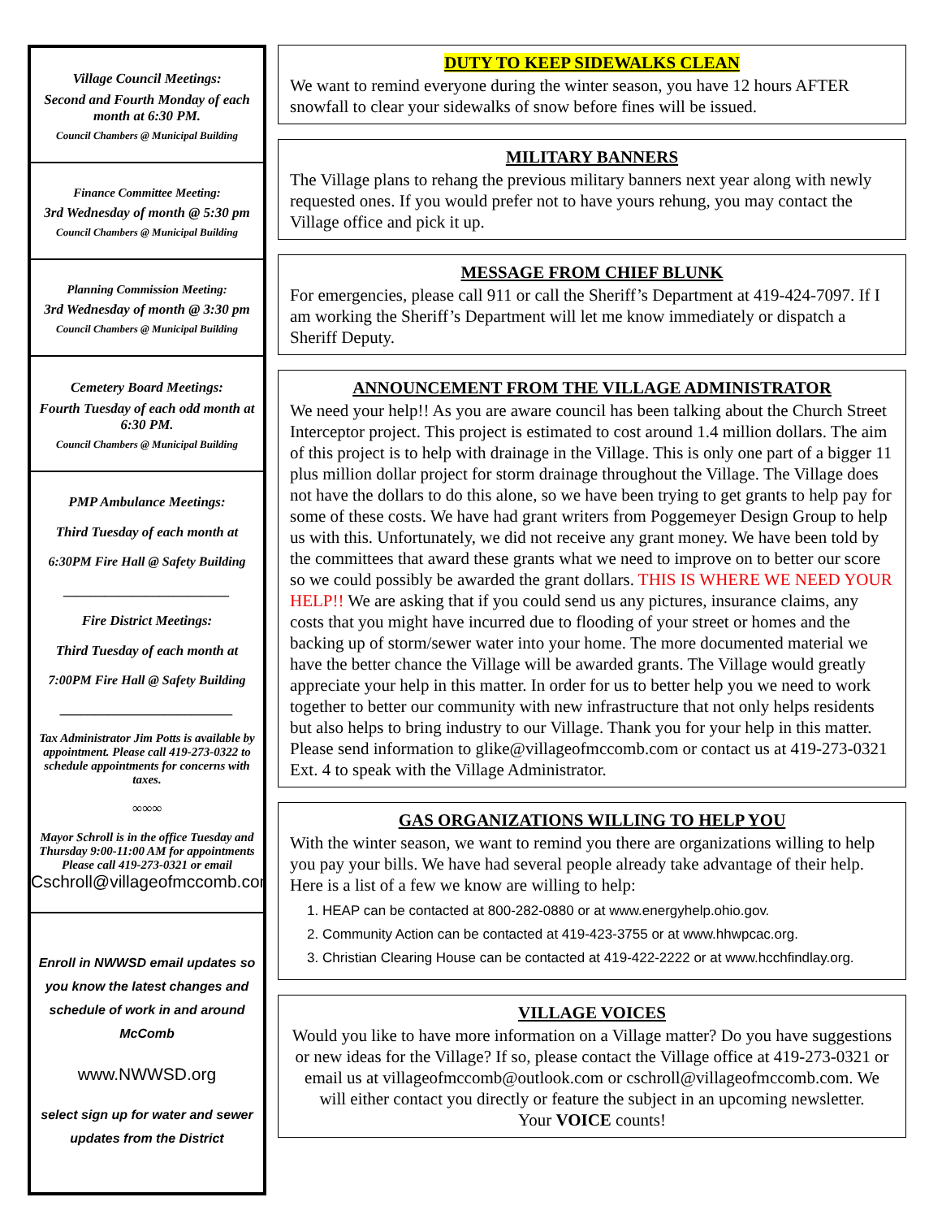Village Council Meetings:
Second and Fourth Monday of each month at 6:30 PM.
Council Chambers @ Municipal Building
Finance Committee Meeting:
3rd Wednesday of month @ 5:30 pm
Council Chambers @ Municipal Building
Planning Commission Meeting:
3rd Wednesday of month @ 3:30 pm
Council Chambers @ Municipal Building
Cemetery Board Meetings:
Fourth Tuesday of each odd month at 6:30 PM.
Council Chambers @ Municipal Building
PMP Ambulance Meetings:
Third Tuesday of each month at
6:30PM Fire Hall @ Safety Building
________________________
Fire District Meetings:
Third Tuesday of each month at
7:00PM Fire Hall @ Safety Building
_________________________
Tax Administrator Jim Potts is available by appointment. Please call 419-273-0322 to schedule appointments for concerns with taxes.
∞∞∞
Mayor Schroll is in the office Tuesday and Thursday 9:00-11:00 AM for appointments
Please call 419-273-0321 or email Cschroll@villageofmccomb.com
Enroll in NWWSD email updates so you know the latest changes and schedule of work in and around McComb
www.NWWSD.org
select sign up for water and sewer updates from the District
DUTY TO KEEP SIDEWALKS CLEAN
We want to remind everyone during the winter season, you have 12 hours AFTER snowfall to clear your sidewalks of snow before fines will be issued.
MILITARY BANNERS
The Village plans to rehang the previous military banners next year along with newly requested ones. If you would prefer not to have yours rehung, you may contact the Village office and pick it up.
MESSAGE FROM CHIEF BLUNK
For emergencies, please call 911 or call the Sheriff’s Department at 419-424-7097. If I am working the Sheriff’s Department will let me know immediately or dispatch a Sheriff Deputy.
ANNOUNCEMENT FROM THE VILLAGE ADMINISTRATOR
We need your help!! As you are aware council has been talking about the Church Street Interceptor project. This project is estimated to cost around 1.4 million dollars. The aim of this project is to help with drainage in the Village. This is only one part of a bigger 11 plus million dollar project for storm drainage throughout the Village. The Village does not have the dollars to do this alone, so we have been trying to get grants to help pay for some of these costs. We have had grant writers from Poggemeyer Design Group to help us with this. Unfortunately, we did not receive any grant money. We have been told by the committees that award these grants what we need to improve on to better our score so we could possibly be awarded the grant dollars. THIS IS WHERE WE NEED YOUR HELP!! We are asking that if you could send us any pictures, insurance claims, any costs that you might have incurred due to flooding of your street or homes and the backing up of storm/sewer water into your home. The more documented material we have the better chance the Village will be awarded grants. The Village would greatly appreciate your help in this matter. In order for us to better help you we need to work together to better our community with new infrastructure that not only helps residents but also helps to bring industry to our Village. Thank you for your help in this matter. Please send information to glike@villageofmccomb.com or contact us at 419-273-0321 Ext. 4 to speak with the Village Administrator.
GAS ORGANIZATIONS WILLING TO HELP YOU
With the winter season, we want to remind you there are organizations willing to help you pay your bills. We have had several people already take advantage of their help. Here is a list of a few we know are willing to help:
1. HEAP can be contacted at 800-282-0880 or at www.energyhelp.ohio.gov.
2. Community Action can be contacted at 419-423-3755 or at www.hhwpcac.org.
3. Christian Clearing House can be contacted at 419-422-2222 or at www.hcchfindlay.org.
VILLAGE VOICES
Would you like to have more information on a Village matter? Do you have suggestions or new ideas for the Village? If so, please contact the Village office at 419-273-0321 or email us at villageofmccomb@outlook.com or cschroll@villageofmccomb.com. We will either contact you directly or feature the subject in an upcoming newsletter.
Your VOICE counts!